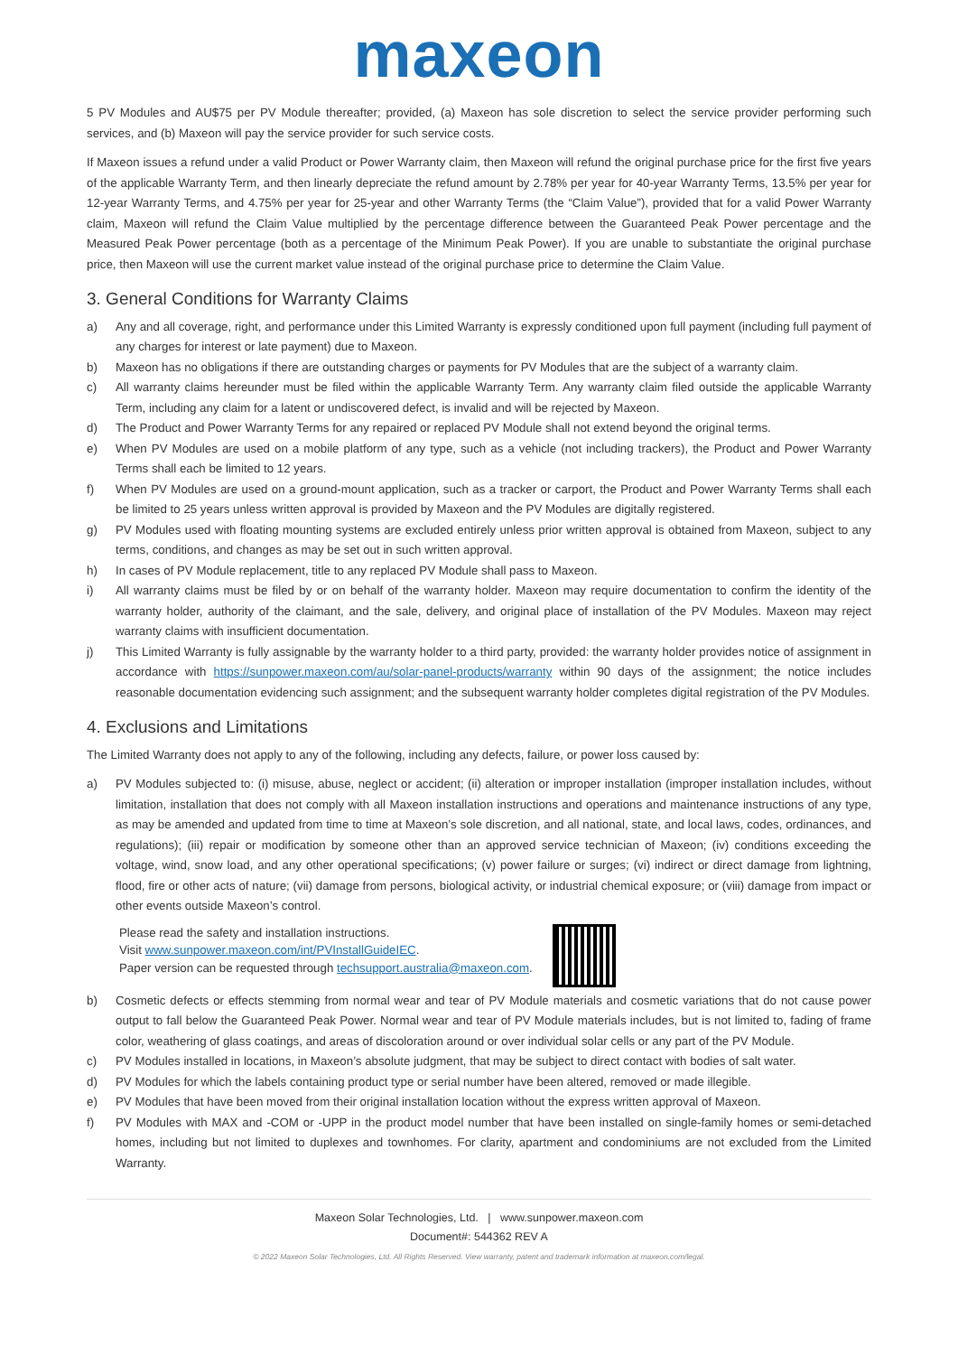maxeon
5 PV Modules and AU$75 per PV Module thereafter; provided, (a) Maxeon has sole discretion to select the service provider performing such services, and (b) Maxeon will pay the service provider for such service costs.
If Maxeon issues a refund under a valid Product or Power Warranty claim, then Maxeon will refund the original purchase price for the first five years of the applicable Warranty Term, and then linearly depreciate the refund amount by 2.78% per year for 40-year Warranty Terms, 13.5% per year for 12-year Warranty Terms, and 4.75% per year for 25-year and other Warranty Terms (the “Claim Value”), provided that for a valid Power Warranty claim, Maxeon will refund the Claim Value multiplied by the percentage difference between the Guaranteed Peak Power percentage and the Measured Peak Power percentage (both as a percentage of the Minimum Peak Power). If you are unable to substantiate the original purchase price, then Maxeon will use the current market value instead of the original purchase price to determine the Claim Value.
3. General Conditions for Warranty Claims
a) Any and all coverage, right, and performance under this Limited Warranty is expressly conditioned upon full payment (including full payment of any charges for interest or late payment) due to Maxeon.
b) Maxeon has no obligations if there are outstanding charges or payments for PV Modules that are the subject of a warranty claim.
c) All warranty claims hereunder must be filed within the applicable Warranty Term. Any warranty claim filed outside the applicable Warranty Term, including any claim for a latent or undiscovered defect, is invalid and will be rejected by Maxeon.
d) The Product and Power Warranty Terms for any repaired or replaced PV Module shall not extend beyond the original terms.
e) When PV Modules are used on a mobile platform of any type, such as a vehicle (not including trackers), the Product and Power Warranty Terms shall each be limited to 12 years.
f) When PV Modules are used on a ground-mount application, such as a tracker or carport, the Product and Power Warranty Terms shall each be limited to 25 years unless written approval is provided by Maxeon and the PV Modules are digitally registered.
g) PV Modules used with floating mounting systems are excluded entirely unless prior written approval is obtained from Maxeon, subject to any terms, conditions, and changes as may be set out in such written approval.
h) In cases of PV Module replacement, title to any replaced PV Module shall pass to Maxeon.
i) All warranty claims must be filed by or on behalf of the warranty holder. Maxeon may require documentation to confirm the identity of the warranty holder, authority of the claimant, and the sale, delivery, and original place of installation of the PV Modules. Maxeon may reject warranty claims with insufficient documentation.
j) This Limited Warranty is fully assignable by the warranty holder to a third party, provided: the warranty holder provides notice of assignment in accordance with https://sunpower.maxeon.com/au/solar-panel-products/warranty within 90 days of the assignment; the notice includes reasonable documentation evidencing such assignment; and the subsequent warranty holder completes digital registration of the PV Modules.
4. Exclusions and Limitations
The Limited Warranty does not apply to any of the following, including any defects, failure, or power loss caused by:
a) PV Modules subjected to: (i) misuse, abuse, neglect or accident; (ii) alteration or improper installation (improper installation includes, without limitation, installation that does not comply with all Maxeon installation instructions and operations and maintenance instructions of any type, as may be amended and updated from time to time at Maxeon’s sole discretion, and all national, state, and local laws, codes, ordinances, and regulations); (iii) repair or modification by someone other than an approved service technician of Maxeon; (iv) conditions exceeding the voltage, wind, snow load, and any other operational specifications; (v) power failure or surges; (vi) indirect or direct damage from lightning, flood, fire or other acts of nature; (vii) damage from persons, biological activity, or industrial chemical exposure; or (viii) damage from impact or other events outside Maxeon’s control.
Please read the safety and installation instructions.
Visit www.sunpower.maxeon.com/int/PVInstallGuideIEC.
Paper version can be requested through techsupport.australia@maxeon.com.
b) Cosmetic defects or effects stemming from normal wear and tear of PV Module materials and cosmetic variations that do not cause power output to fall below the Guaranteed Peak Power. Normal wear and tear of PV Module materials includes, but is not limited to, fading of frame color, weathering of glass coatings, and areas of discoloration around or over individual solar cells or any part of the PV Module.
c) PV Modules installed in locations, in Maxeon’s absolute judgment, that may be subject to direct contact with bodies of salt water.
d) PV Modules for which the labels containing product type or serial number have been altered, removed or made illegible.
e) PV Modules that have been moved from their original installation location without the express written approval of Maxeon.
f) PV Modules with MAX and -COM or -UPP in the product model number that have been installed on single-family homes or semi-detached homes, including but not limited to duplexes and townhomes. For clarity, apartment and condominiums are not excluded from the Limited Warranty.
Maxeon Solar Technologies, Ltd. | www.sunpower.maxeon.com
Document#: 544362 REV A
© 2022 Maxeon Solar Technologies, Ltd. All Rights Reserved. View warranty, patent and trademark information at maxeon.com/legal.